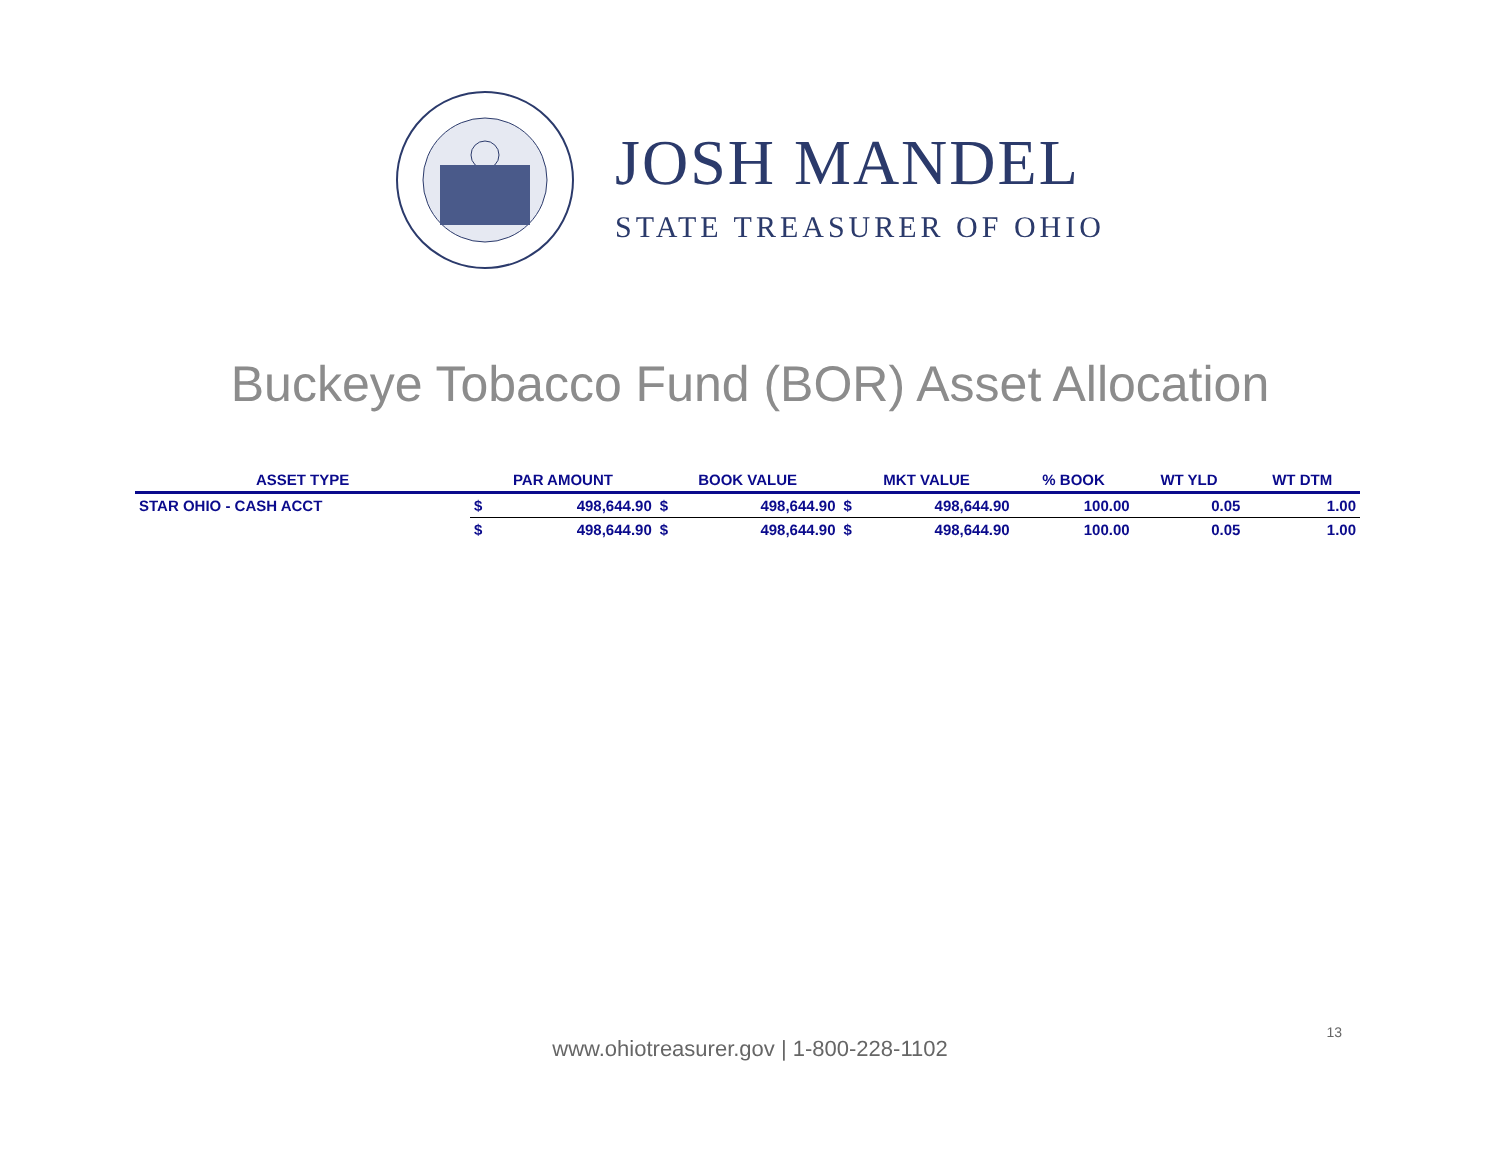JOSH MANDEL
STATE TREASURER OF OHIO
Buckeye Tobacco Fund (BOR) Asset Allocation
| ASSET TYPE | PAR AMOUNT | | BOOK VALUE | | MKT VALUE | | % BOOK | WT YLD | WT DTM |
| --- | --- | --- | --- | --- | --- | --- | --- | --- | --- |
| STAR OHIO - CASH ACCT | $ | 498,644.90 | $ | 498,644.90 | $ | 498,644.90 | 100.00 | 0.05 | 1.00 |
| | $ | 498,644.90 | $ | 498,644.90 | $ | 498,644.90 | 100.00 | 0.05 | 1.00 |
www.ohiotreasurer.gov | 1-800-228-1102
13